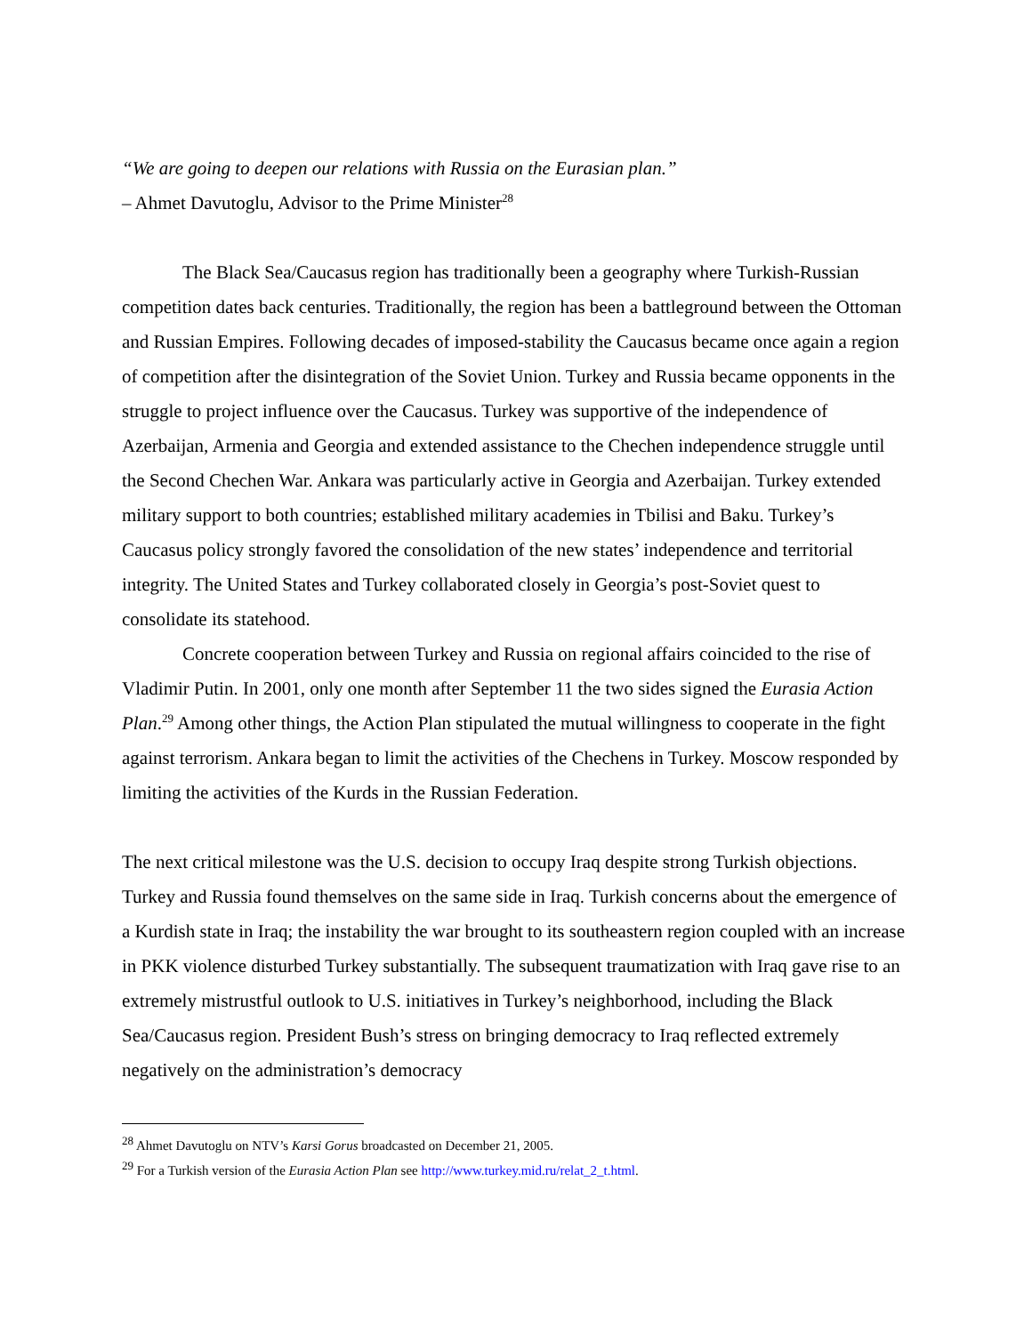“We are going to deepen our relations with Russia on the Eurasian plan.”
– Ahmet Davutoglu, Advisor to the Prime Minister<sup>28</sup>
The Black Sea/Caucasus region has traditionally been a geography where Turkish-Russian competition dates back centuries. Traditionally, the region has been a battleground between the Ottoman and Russian Empires. Following decades of imposed-stability the Caucasus became once again a region of competition after the disintegration of the Soviet Union. Turkey and Russia became opponents in the struggle to project influence over the Caucasus. Turkey was supportive of the independence of Azerbaijan, Armenia and Georgia and extended assistance to the Chechen independence struggle until the Second Chechen War. Ankara was particularly active in Georgia and Azerbaijan. Turkey extended military support to both countries; established military academies in Tbilisi and Baku. Turkey’s Caucasus policy strongly favored the consolidation of the new states’ independence and territorial integrity. The United States and Turkey collaborated closely in Georgia’s post-Soviet quest to consolidate its statehood.
Concrete cooperation between Turkey and Russia on regional affairs coincided to the rise of Vladimir Putin. In 2001, only one month after September 11 the two sides signed the Eurasia Action Plan.<sup>29</sup> Among other things, the Action Plan stipulated the mutual willingness to cooperate in the fight against terrorism. Ankara began to limit the activities of the Chechens in Turkey. Moscow responded by limiting the activities of the Kurds in the Russian Federation.
The next critical milestone was the U.S. decision to occupy Iraq despite strong Turkish objections. Turkey and Russia found themselves on the same side in Iraq. Turkish concerns about the emergence of a Kurdish state in Iraq; the instability the war brought to its southeastern region coupled with an increase in PKK violence disturbed Turkey substantially. The subsequent traumatization with Iraq gave rise to an extremely mistrustful outlook to U.S. initiatives in Turkey’s neighborhood, including the Black Sea/Caucasus region. President Bush’s stress on bringing democracy to Iraq reflected extremely negatively on the administration’s democracy
<sup>28</sup> Ahmet Davutoglu on NTV’s Karsi Gorus broadcasted on December 21, 2005.
<sup>29</sup> For a Turkish version of the Eurasia Action Plan see http://www.turkey.mid.ru/relat_2_t.html.